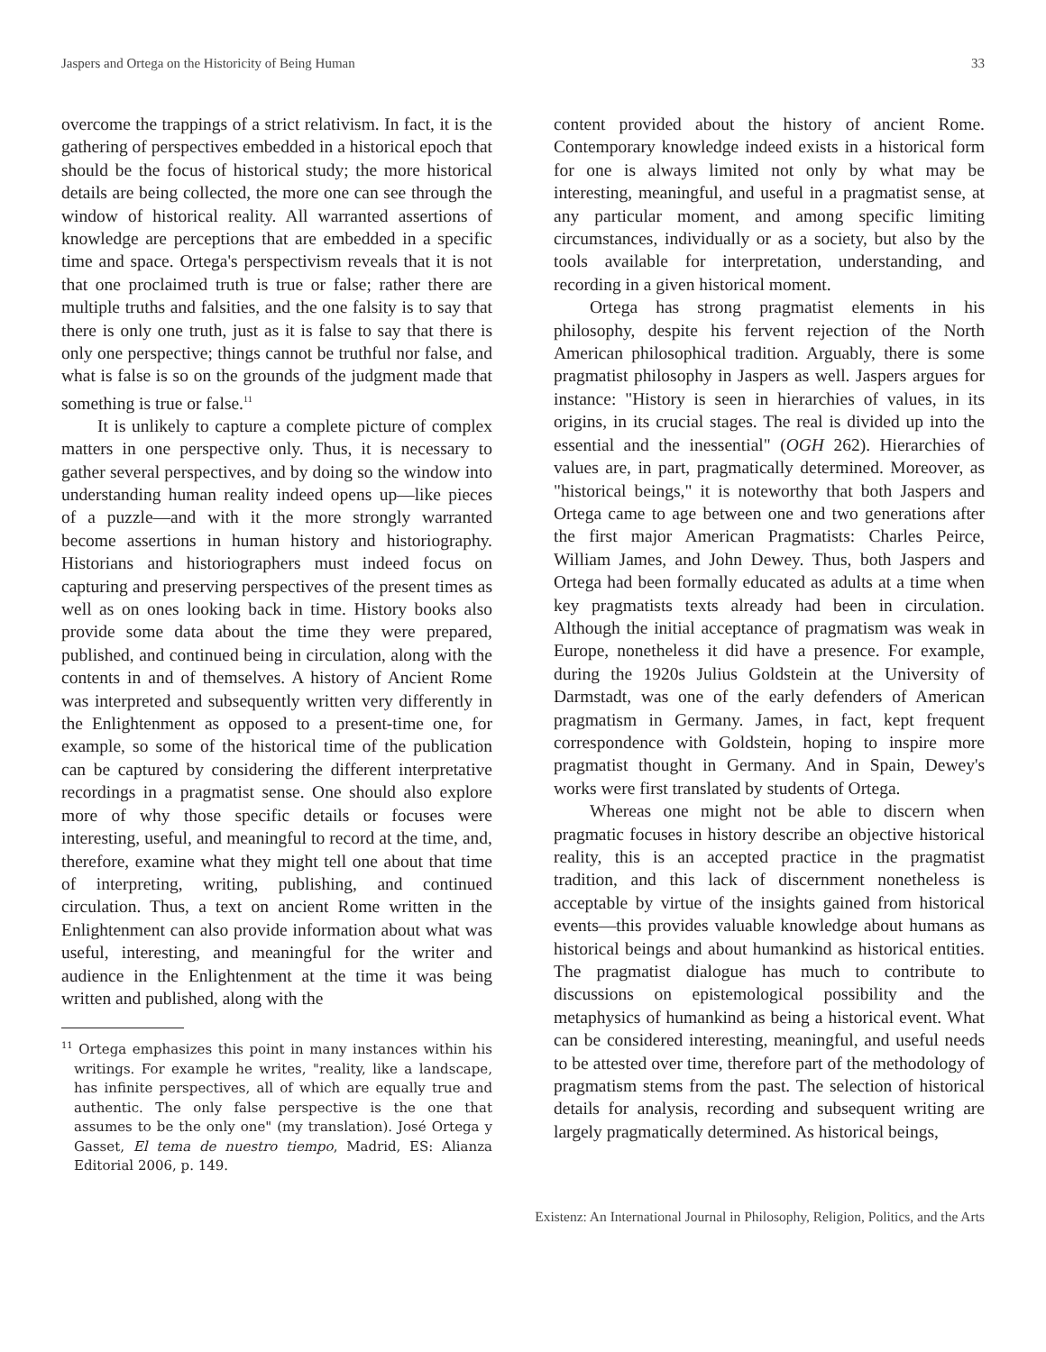Jaspers and Ortega on the Historicity of Being Human 33
overcome the trappings of a strict relativism. In fact, it is the gathering of perspectives embedded in a historical epoch that should be the focus of historical study; the more historical details are being collected, the more one can see through the window of historical reality. All warranted assertions of knowledge are perceptions that are embedded in a specific time and space. Ortega's perspectivism reveals that it is not that one proclaimed truth is true or false; rather there are multiple truths and falsities, and the one falsity is to say that there is only one truth, just as it is false to say that there is only one perspective; things cannot be truthful nor false, and what is false is so on the grounds of the judgment made that something is true or false.<sup>11</sup>
It is unlikely to capture a complete picture of complex matters in one perspective only. Thus, it is necessary to gather several perspectives, and by doing so the window into understanding human reality indeed opens up—like pieces of a puzzle—and with it the more strongly warranted become assertions in human history and historiography. Historians and historiographers must indeed focus on capturing and preserving perspectives of the present times as well as on ones looking back in time. History books also provide some data about the time they were prepared, published, and continued being in circulation, along with the contents in and of themselves. A history of Ancient Rome was interpreted and subsequently written very differently in the Enlightenment as opposed to a present-time one, for example, so some of the historical time of the publication can be captured by considering the different interpretative recordings in a pragmatist sense. One should also explore more of why those specific details or focuses were interesting, useful, and meaningful to record at the time, and, therefore, examine what they might tell one about that time of interpreting, writing, publishing, and continued circulation. Thus, a text on ancient Rome written in the Enlightenment can also provide information about what was useful, interesting, and meaningful for the writer and audience in the Enlightenment at the time it was being written and published, along with the
<sup>11</sup> Ortega emphasizes this point in many instances within his writings. For example he writes, "reality, like a landscape, has infinite perspectives, all of which are equally true and authentic. The only false perspective is the one that assumes to be the only one" (my translation). José Ortega y Gasset, El tema de nuestro tiempo, Madrid, ES: Alianza Editorial 2006, p. 149.
content provided about the history of ancient Rome. Contemporary knowledge indeed exists in a historical form for one is always limited not only by what may be interesting, meaningful, and useful in a pragmatist sense, at any particular moment, and among specific limiting circumstances, individually or as a society, but also by the tools available for interpretation, understanding, and recording in a given historical moment.
Ortega has strong pragmatist elements in his philosophy, despite his fervent rejection of the North American philosophical tradition. Arguably, there is some pragmatist philosophy in Jaspers as well. Jaspers argues for instance: "History is seen in hierarchies of values, in its origins, in its crucial stages. The real is divided up into the essential and the inessential" (OGH 262). Hierarchies of values are, in part, pragmatically determined. Moreover, as "historical beings," it is noteworthy that both Jaspers and Ortega came to age between one and two generations after the first major American Pragmatists: Charles Peirce, William James, and John Dewey. Thus, both Jaspers and Ortega had been formally educated as adults at a time when key pragmatists texts already had been in circulation. Although the initial acceptance of pragmatism was weak in Europe, nonetheless it did have a presence. For example, during the 1920s Julius Goldstein at the University of Darmstadt, was one of the early defenders of American pragmatism in Germany. James, in fact, kept frequent correspondence with Goldstein, hoping to inspire more pragmatist thought in Germany. And in Spain, Dewey's works were first translated by students of Ortega.
Whereas one might not be able to discern when pragmatic focuses in history describe an objective historical reality, this is an accepted practice in the pragmatist tradition, and this lack of discernment nonetheless is acceptable by virtue of the insights gained from historical events—this provides valuable knowledge about humans as historical beings and about humankind as historical entities. The pragmatist dialogue has much to contribute to discussions on epistemological possibility and the metaphysics of humankind as being a historical event. What can be considered interesting, meaningful, and useful needs to be attested over time, therefore part of the methodology of pragmatism stems from the past. The selection of historical details for analysis, recording and subsequent writing are largely pragmatically determined. As historical beings,
Existenz: An International Journal in Philosophy, Religion, Politics, and the Arts